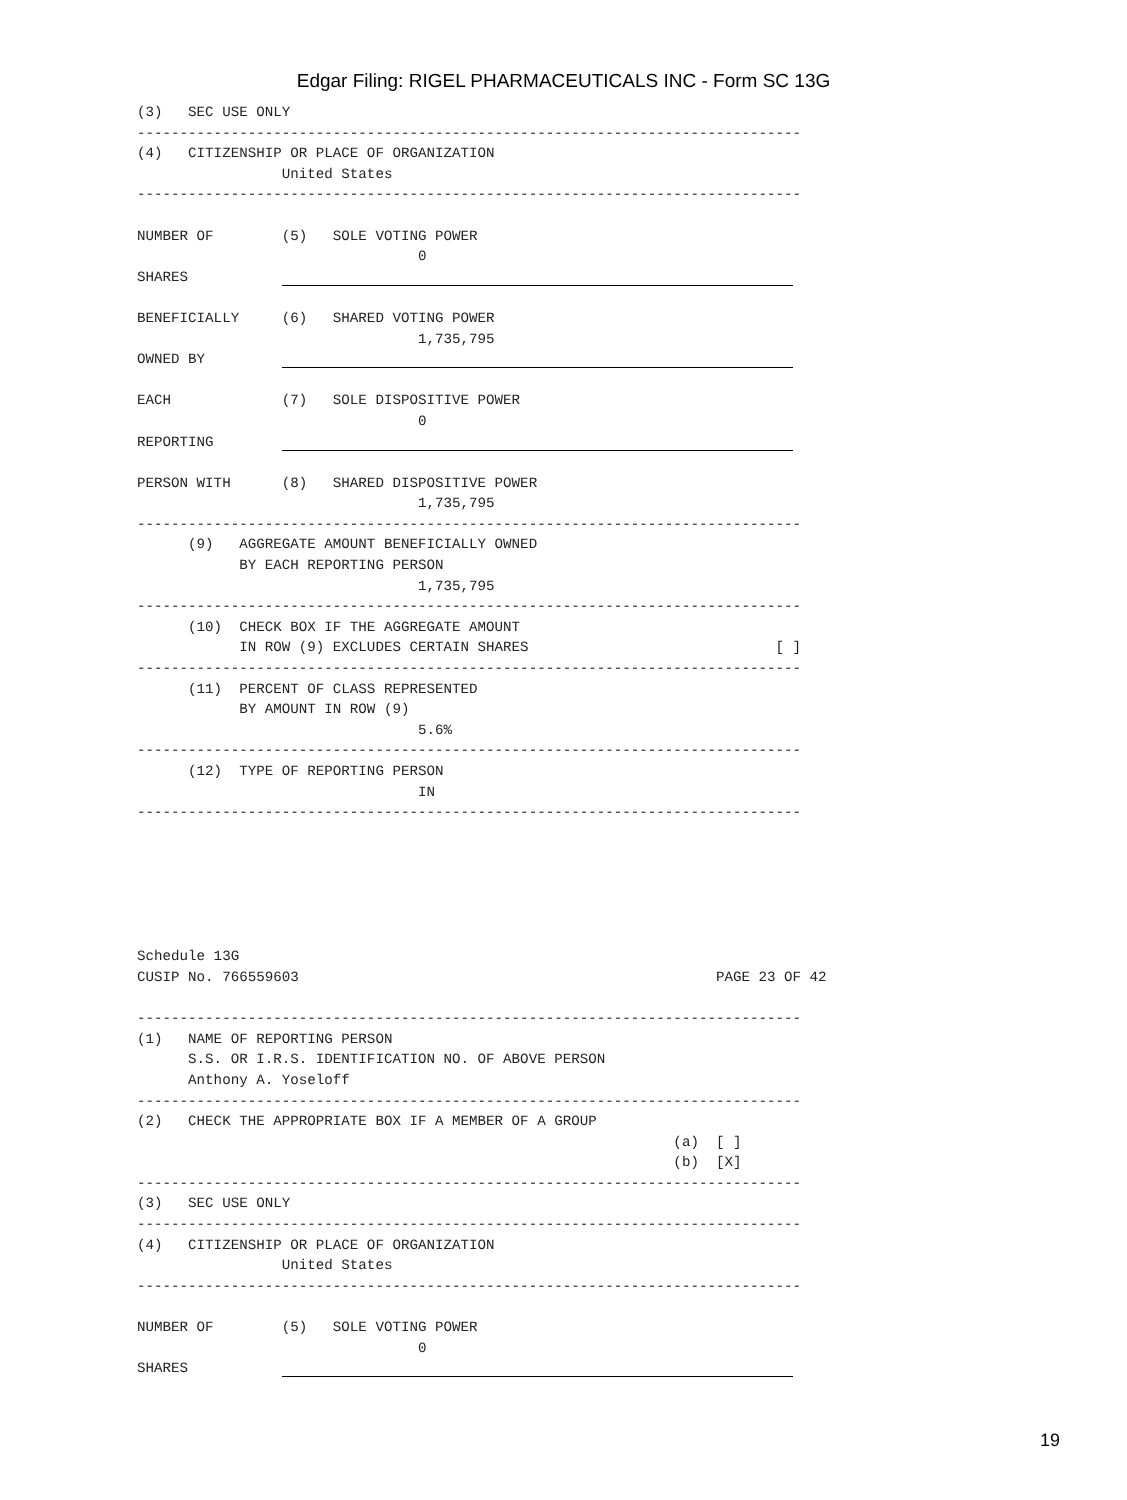Edgar Filing: RIGEL PHARMACEUTICALS INC - Form SC 13G
(3)   SEC USE ONLY
------------------------------------------------------------------------------
(4)   CITIZENSHIP OR PLACE OF ORGANIZATION
                 United States
------------------------------------------------------------------------------

NUMBER OF        (5)   SOLE VOTING POWER
                                 0
SHARES                                                                       

BENEFICIALLY     (6)   SHARED VOTING POWER
                                 1,735,795
OWNED BY                                                                     

EACH             (7)   SOLE DISPOSITIVE POWER
                                 0
REPORTING                                                                    

PERSON WITH      (8)   SHARED DISPOSITIVE POWER
                                 1,735,795
------------------------------------------------------------------------------
      (9)   AGGREGATE AMOUNT BENEFICIALLY OWNED
            BY EACH REPORTING PERSON
                                 1,735,795
------------------------------------------------------------------------------
      (10)  CHECK BOX IF THE AGGREGATE AMOUNT
            IN ROW (9) EXCLUDES CERTAIN SHARES                             [ ]
------------------------------------------------------------------------------
      (11)  PERCENT OF CLASS REPRESENTED
            BY AMOUNT IN ROW (9)
                                 5.6%
------------------------------------------------------------------------------
      (12)  TYPE OF REPORTING PERSON
                                 IN
------------------------------------------------------------------------------






Schedule 13G
CUSIP No. 766559603                                                 PAGE 23 OF 42

------------------------------------------------------------------------------
(1)   NAME OF REPORTING PERSON
      S.S. OR I.R.S. IDENTIFICATION NO. OF ABOVE PERSON
      Anthony A. Yoseloff
------------------------------------------------------------------------------
(2)   CHECK THE APPROPRIATE BOX IF A MEMBER OF A GROUP
                                                               (a)  [ ]
                                                               (b)  [X]
------------------------------------------------------------------------------
(3)   SEC USE ONLY
------------------------------------------------------------------------------
(4)   CITIZENSHIP OR PLACE OF ORGANIZATION
                 United States
------------------------------------------------------------------------------

NUMBER OF        (5)   SOLE VOTING POWER
                                 0
SHARES                                                                       
19